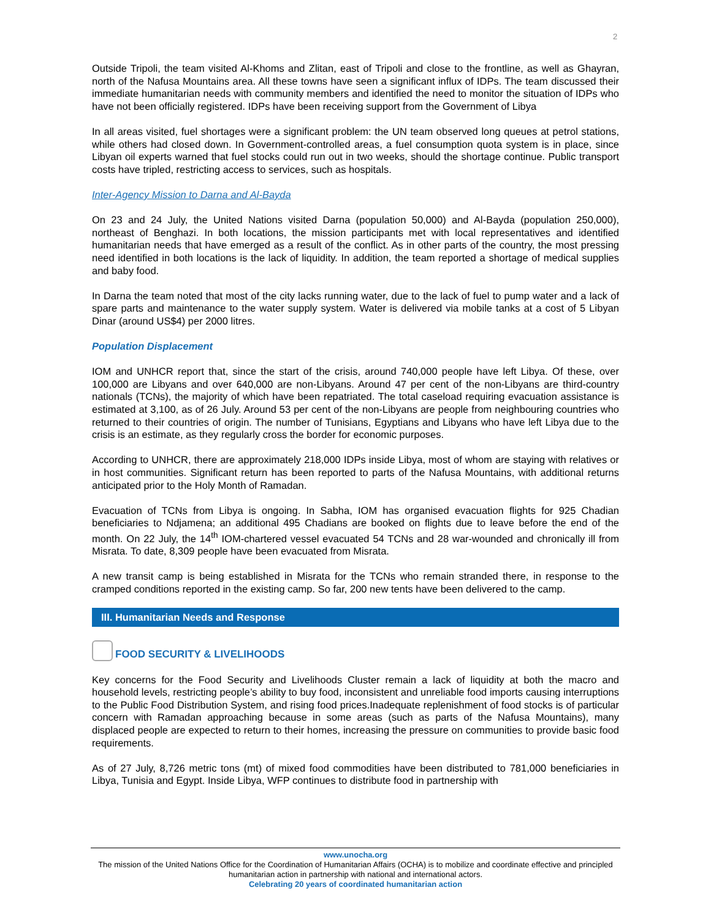2
Outside Tripoli, the team visited Al-Khoms and Zlitan, east of Tripoli and close to the frontline, as well as Ghayran, north of the Nafusa Mountains area. All these towns have seen a significant influx of IDPs. The team discussed their immediate humanitarian needs with community members and identified the need to monitor the situation of IDPs who have not been officially registered. IDPs have been receiving support from the Government of Libya
In all areas visited, fuel shortages were a significant problem: the UN team observed long queues at petrol stations, while others had closed down. In Government-controlled areas, a fuel consumption quota system is in place, since Libyan oil experts warned that fuel stocks could run out in two weeks, should the shortage continue. Public transport costs have tripled, restricting access to services, such as hospitals.
Inter-Agency Mission to Darna and Al-Bayda
On 23 and 24 July, the United Nations visited Darna (population 50,000) and Al-Bayda (population 250,000), northeast of Benghazi. In both locations, the mission participants met with local representatives and identified humanitarian needs that have emerged as a result of the conflict. As in other parts of the country, the most pressing need identified in both locations is the lack of liquidity. In addition, the team reported a shortage of medical supplies and baby food.
In Darna the team noted that most of the city lacks running water, due to the lack of fuel to pump water and a lack of spare parts and maintenance to the water supply system. Water is delivered via mobile tanks at a cost of 5 Libyan Dinar (around US$4) per 2000 litres.
Population Displacement
IOM and UNHCR report that, since the start of the crisis, around 740,000 people have left Libya. Of these, over 100,000 are Libyans and over 640,000 are non-Libyans. Around 47 per cent of the non-Libyans are third-country nationals (TCNs), the majority of which have been repatriated. The total caseload requiring evacuation assistance is estimated at 3,100, as of 26 July. Around 53 per cent of the non-Libyans are people from neighbouring countries who returned to their countries of origin. The number of Tunisians, Egyptians and Libyans who have left Libya due to the crisis is an estimate, as they regularly cross the border for economic purposes.
According to UNHCR, there are approximately 218,000 IDPs inside Libya, most of whom are staying with relatives or in host communities. Significant return has been reported to parts of the Nafusa Mountains, with additional returns anticipated prior to the Holy Month of Ramadan.
Evacuation of TCNs from Libya is ongoing. In Sabha, IOM has organised evacuation flights for 925 Chadian beneficiaries to Ndjamena; an additional 495 Chadians are booked on flights due to leave before the end of the month. On 22 July, the 14<sup>th</sup> IOM-chartered vessel evacuated 54 TCNs and 28 war-wounded and chronically ill from Misrata. To date, 8,309 people have been evacuated from Misrata.
A new transit camp is being established in Misrata for the TCNs who remain stranded there, in response to the cramped conditions reported in the existing camp. So far, 200 new tents have been delivered to the camp.
III. Humanitarian Needs and Response
FOOD SECURITY & LIVELIHOODS
Key concerns for the Food Security and Livelihoods Cluster remain a lack of liquidity at both the macro and household levels, restricting people’s ability to buy food, inconsistent and unreliable food imports causing interruptions to the Public Food Distribution System, and rising food prices.Inadequate replenishment of food stocks is of particular concern with Ramadan approaching because in some areas (such as parts of the Nafusa Mountains), many displaced people are expected to return to their homes, increasing the pressure on communities to provide basic food requirements.
As of 27 July, 8,726 metric tons (mt) of mixed food commodities have been distributed to 781,000 beneficiaries in Libya, Tunisia and Egypt. Inside Libya, WFP continues to distribute food in partnership with
www.unocha.org
The mission of the United Nations Office for the Coordination of Humanitarian Affairs (OCHA) is to mobilize and coordinate effective and principled humanitarian action in partnership with national and international actors.
Celebrating 20 years of coordinated humanitarian action